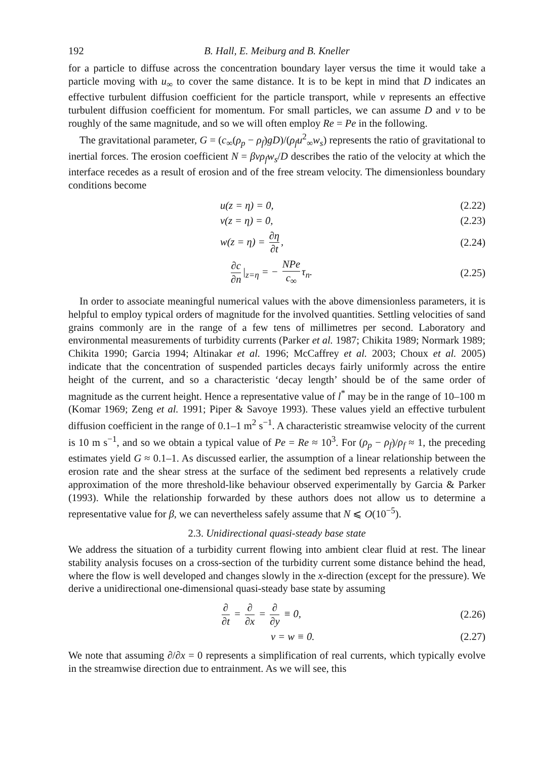192 B. Hall, E. Meiburg and B. Kneller
for a particle to diffuse across the concentration boundary layer versus the time it would take a particle moving with u<sub>∞</sub> to cover the same distance. It is to be kept in mind that D indicates an effective turbulent diffusion coefficient for the particle transport, while ν represents an effective turbulent diffusion coefficient for momentum. For small particles, we can assume D and ν to be roughly of the same magnitude, and so we will often employ Re = Pe in the following.
The gravitational parameter, G = (c<sub>∞</sub>(ρ<sub>p</sub> − ρ<sub>f</sub>)gD)/(ρ<sub>f</sub>u<sup>2</sup><sub>∞</sub>w<sub>s</sub>) represents the ratio of gravitational to inertial forces. The erosion coefficient N = βνρ<sub>f</sub>w<sub>s</sub>/D describes the ratio of the velocity at which the interface recedes as a result of erosion and of the free stream velocity. The dimensionless boundary conditions become
u(z = η) = 0, (2.22)
v(z = η) = 0, (2.23)
w(z = η) = ∂η ∂t, (2.24)
∂c ∂n |<sub>z=η</sub> = − NPe c<sub>∞</sub> τ<sub>n</sub>. (2.25)
In order to associate meaningful numerical values with the above dimensionless parameters, it is helpful to employ typical orders of magnitude for the involved quantities. Settling velocities of sand grains commonly are in the range of a few tens of millimetres per second. Laboratory and environmental measurements of turbidity currents (Parker et al. 1987; Chikita 1989; Normark 1989; Chikita 1990; Garcia 1994; Altinakar et al. 1996; McCaffrey et al. 2003; Choux et al. 2005) indicate that the concentration of suspended particles decays fairly uniformly across the entire height of the current, and so a characteristic ‘decay length’ should be of the same order of magnitude as the current height. Hence a representative value of l<sup>*</sup> may be in the range of 10–100 m (Komar 1969; Zeng et al. 1991; Piper & Savoye 1993). These values yield an effective turbulent diffusion coefficient in the range of 0.1–1 m<sup>2</sup> s<sup>−1</sup>. A characteristic streamwise velocity of the current is 10 m s<sup>−1</sup>, and so we obtain a typical value of Pe = Re ≈ 10<sup>3</sup>. For (ρ<sub>p</sub> − ρ<sub>f</sub>)/ρ<sub>f</sub> ≈ 1, the preceding estimates yield G ≈ 0.1–1. As discussed earlier, the assumption of a linear relationship between the erosion rate and the shear stress at the surface of the sediment bed represents a relatively crude approximation of the more threshold-like behaviour observed experimentally by Garcia & Parker (1993). While the relationship forwarded by these authors does not allow us to determine a representative value for β, we can nevertheless safely assume that N ⩽ O(10<sup>−5</sup>).
2.3. Unidirectional quasi-steady base state
We address the situation of a turbidity current flowing into ambient clear fluid at rest. The linear stability analysis focuses on a cross-section of the turbidity current some distance behind the head, where the flow is well developed and changes slowly in the x-direction (except for the pressure). We derive a unidirectional one-dimensional quasi-steady base state by assuming
∂ ∂t = ∂ ∂x = ∂ ∂y ≡ 0, (2.26)
v = w ≡ 0. (2.27)
We note that assuming ∂/∂x = 0 represents a simplification of real currents, which typically evolve in the streamwise direction due to entrainment. As we will see, this